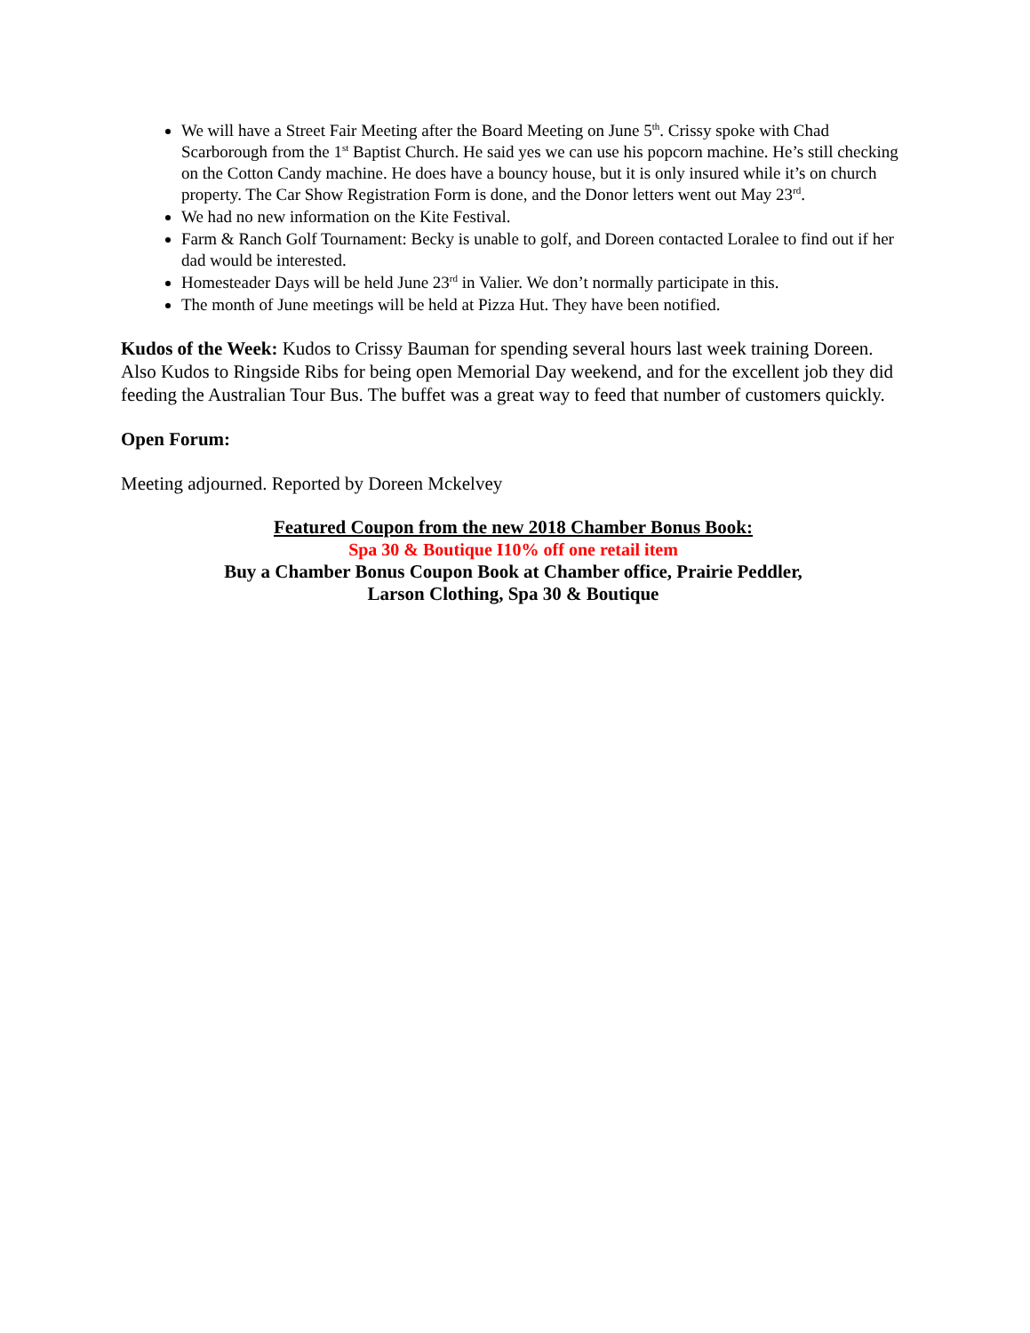We will have a Street Fair Meeting after the Board Meeting on June 5<sup>th</sup>. Crissy spoke with Chad Scarborough from the 1<sup>st</sup> Baptist Church. He said yes we can use his popcorn machine. He’s still checking on the Cotton Candy machine. He does have a bouncy house, but it is only insured while it’s on church property. The Car Show Registration Form is done, and the Donor letters went out May 23<sup>rd</sup>.
We had no new information on the Kite Festival.
Farm & Ranch Golf Tournament: Becky is unable to golf, and Doreen contacted Loralee to find out if her dad would be interested.
Homesteader Days will be held June 23<sup>rd</sup> in Valier. We don’t normally participate in this.
The month of June meetings will be held at Pizza Hut. They have been notified.
Kudos of the Week: Kudos to Crissy Bauman for spending several hours last week training Doreen. Also Kudos to Ringside Ribs for being open Memorial Day weekend, and for the excellent job they did feeding the Australian Tour Bus. The buffet was a great way to feed that number of customers quickly.
Open Forum:
Meeting adjourned. Reported by Doreen Mckelvey
Featured Coupon from the new 2018 Chamber Bonus Book:
Spa 30 & Boutique I10% off one retail item
Buy a Chamber Bonus Coupon Book at Chamber office, Prairie Peddler,
Larson Clothing, Spa 30 & Boutique